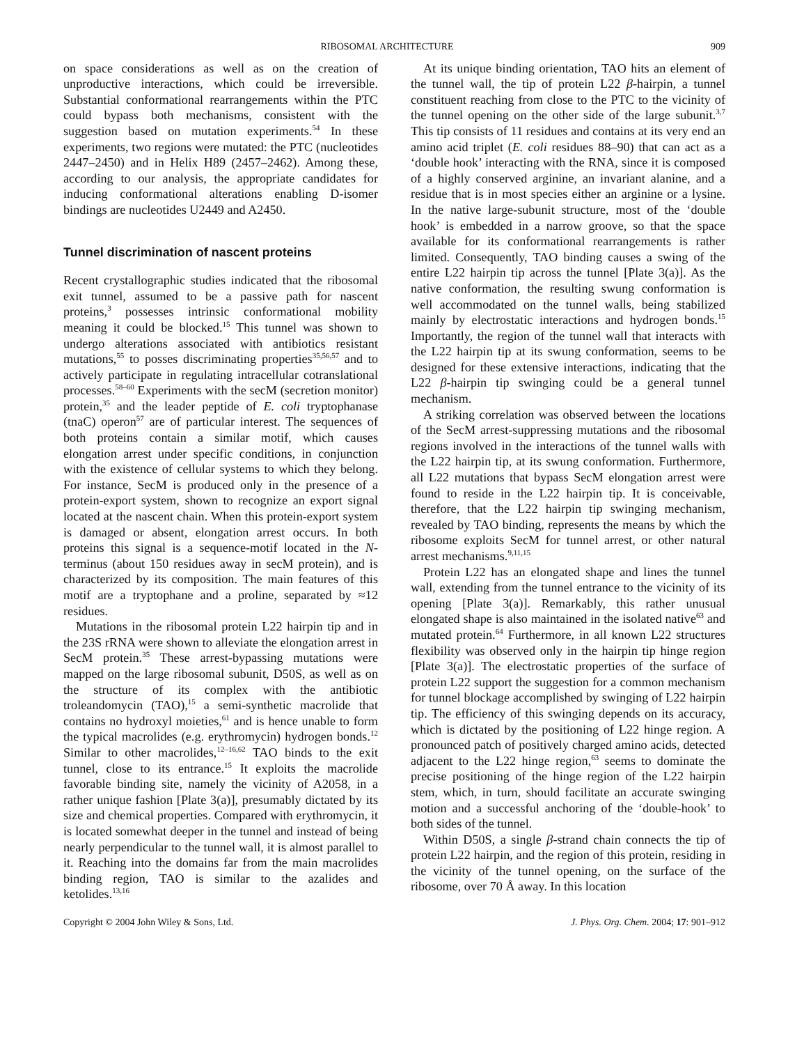RIBOSOMAL ARCHITECTURE 909
on space considerations as well as on the creation of unproductive interactions, which could be irreversible. Substantial conformational rearrangements within the PTC could bypass both mechanisms, consistent with the suggestion based on mutation experiments.<sup>54</sup> In these experiments, two regions were mutated: the PTC (nucleotides 2447–2450) and in Helix H89 (2457–2462). Among these, according to our analysis, the appropriate candidates for inducing conformational alterations enabling D-isomer bindings are nucleotides U2449 and A2450.
Tunnel discrimination of nascent proteins
Recent crystallographic studies indicated that the ribosomal exit tunnel, assumed to be a passive path for nascent proteins,<sup>3</sup> possesses intrinsic conformational mobility meaning it could be blocked.<sup>15</sup> This tunnel was shown to undergo alterations associated with antibiotics resistant mutations,<sup>55</sup> to posses discriminating properties<sup>35,56,57</sup> and to actively participate in regulating intracellular cotranslational processes.<sup>58–60</sup> Experiments with the secM (secretion monitor) protein,<sup>35</sup> and the leader peptide of E. coli tryptophanase (tnaC) operon<sup>57</sup> are of particular interest. The sequences of both proteins contain a similar motif, which causes elongation arrest under specific conditions, in conjunction with the existence of cellular systems to which they belong. For instance, SecM is produced only in the presence of a protein-export system, shown to recognize an export signal located at the nascent chain. When this protein-export system is damaged or absent, elongation arrest occurs. In both proteins this signal is a sequence-motif located in the N-terminus (about 150 residues away in secM protein), and is characterized by its composition. The main features of this motif are a tryptophane and a proline, separated by ≈12 residues.
Mutations in the ribosomal protein L22 hairpin tip and in the 23S rRNA were shown to alleviate the elongation arrest in SecM protein.<sup>35</sup> These arrest-bypassing mutations were mapped on the large ribosomal subunit, D50S, as well as on the structure of its complex with the antibiotic troleandomycin (TAO),<sup>15</sup> a semi-synthetic macrolide that contains no hydroxyl moieties,<sup>61</sup> and is hence unable to form the typical macrolides (e.g. erythromycin) hydrogen bonds.<sup>12</sup> Similar to other macrolides,<sup>12–16,62</sup> TAO binds to the exit tunnel, close to its entrance.<sup>15</sup> It exploits the macrolide favorable binding site, namely the vicinity of A2058, in a rather unique fashion [Plate 3(a)], presumably dictated by its size and chemical properties. Compared with erythromycin, it is located somewhat deeper in the tunnel and instead of being nearly perpendicular to the tunnel wall, it is almost parallel to it. Reaching into the domains far from the main macrolides binding region, TAO is similar to the azalides and ketolides.<sup>13,16</sup>
At its unique binding orientation, TAO hits an element of the tunnel wall, the tip of protein L22 β-hairpin, a tunnel constituent reaching from close to the PTC to the vicinity of the tunnel opening on the other side of the large subunit.<sup>3,7</sup> This tip consists of 11 residues and contains at its very end an amino acid triplet (E. coli residues 88–90) that can act as a ‘double hook’ interacting with the RNA, since it is composed of a highly conserved arginine, an invariant alanine, and a residue that is in most species either an arginine or a lysine. In the native large-subunit structure, most of the ‘double hook’ is embedded in a narrow groove, so that the space available for its conformational rearrangements is rather limited. Consequently, TAO binding causes a swing of the entire L22 hairpin tip across the tunnel [Plate 3(a)]. As the native conformation, the resulting swung conformation is well accommodated on the tunnel walls, being stabilized mainly by electrostatic interactions and hydrogen bonds.<sup>15</sup> Importantly, the region of the tunnel wall that interacts with the L22 hairpin tip at its swung conformation, seems to be designed for these extensive interactions, indicating that the L22 β-hairpin tip swinging could be a general tunnel mechanism.
A striking correlation was observed between the locations of the SecM arrest-suppressing mutations and the ribosomal regions involved in the interactions of the tunnel walls with the L22 hairpin tip, at its swung conformation. Furthermore, all L22 mutations that bypass SecM elongation arrest were found to reside in the L22 hairpin tip. It is conceivable, therefore, that the L22 hairpin tip swinging mechanism, revealed by TAO binding, represents the means by which the ribosome exploits SecM for tunnel arrest, or other natural arrest mechanisms.<sup>9,11,15</sup>
Protein L22 has an elongated shape and lines the tunnel wall, extending from the tunnel entrance to the vicinity of its opening [Plate 3(a)]. Remarkably, this rather unusual elongated shape is also maintained in the isolated native<sup>63</sup> and mutated protein.<sup>64</sup> Furthermore, in all known L22 structures flexibility was observed only in the hairpin tip hinge region [Plate 3(a)]. The electrostatic properties of the surface of protein L22 support the suggestion for a common mechanism for tunnel blockage accomplished by swinging of L22 hairpin tip. The efficiency of this swinging depends on its accuracy, which is dictated by the positioning of L22 hinge region. A pronounced patch of positively charged amino acids, detected adjacent to the L22 hinge region,<sup>63</sup> seems to dominate the precise positioning of the hinge region of the L22 hairpin stem, which, in turn, should facilitate an accurate swinging motion and a successful anchoring of the ‘double-hook’ to both sides of the tunnel.
Within D50S, a single β-strand chain connects the tip of protein L22 hairpin, and the region of this protein, residing in the vicinity of the tunnel opening, on the surface of the ribosome, over 70 Å away. In this location
Copyright © 2004 John Wiley & Sons, Ltd. J. Phys. Org. Chem. 2004; 17: 901–912